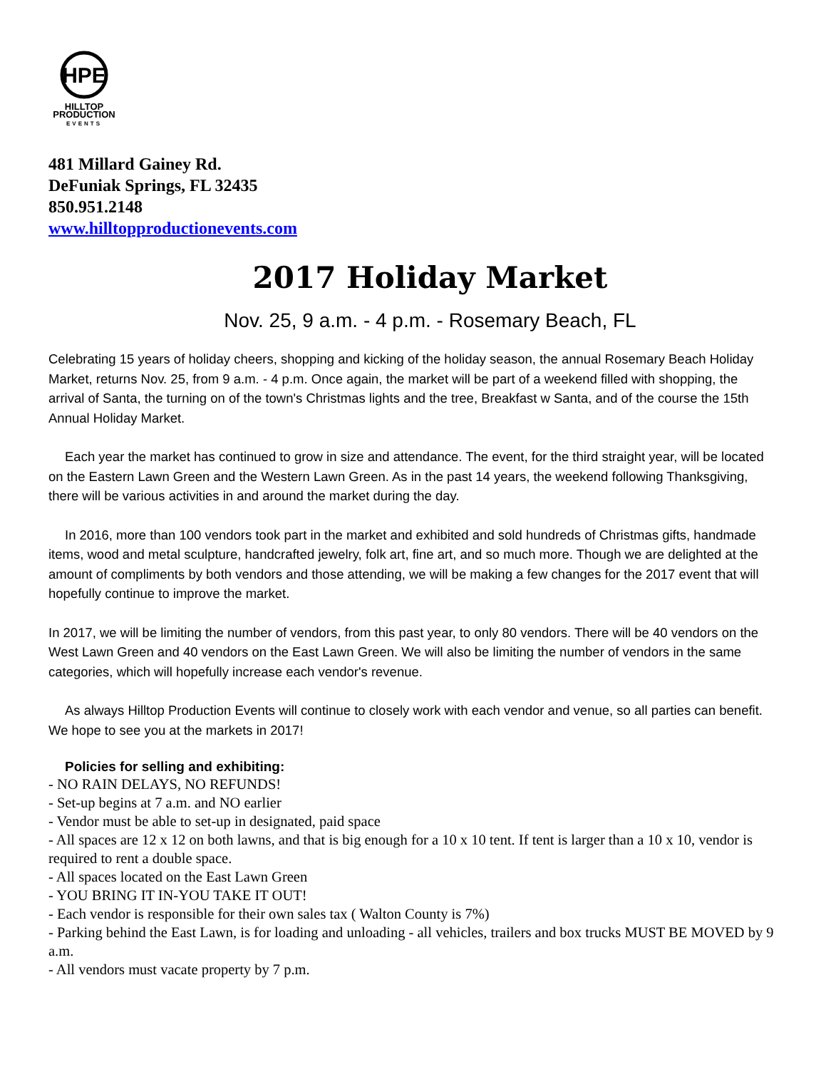HPE
HILLTOP
PRODUCTION
EVENTS
481 Millard Gainey Rd.
DeFuniak Springs, FL 32435
850.951.2148
www.hilltopproductionevents.com
2017 Holiday Market
Nov. 25, 9 a.m. - 4 p.m. - Rosemary Beach, FL
Celebrating 15 years of holiday cheers, shopping and kicking of the holiday season, the annual Rosemary Beach Holiday Market, returns Nov. 25, from 9 a.m. - 4 p.m. Once again, the market will be part of a weekend filled with shopping, the arrival of Santa, the turning on of the town's Christmas lights and the tree, Breakfast w Santa, and of the course the 15th Annual Holiday Market.
Each year the market has continued to grow in size and attendance. The event, for the third straight year, will be located on the Eastern Lawn Green and the Western Lawn Green. As in the past 14 years, the weekend following Thanksgiving, there will be various activities in and around the market during the day.
In 2016, more than 100 vendors took part in the market and exhibited and sold hundreds of Christmas gifts, handmade items, wood and metal sculpture, handcrafted jewelry, folk art, fine art, and so much more. Though we are delighted at the amount of compliments by both vendors and those attending, we will be making a few changes for the 2017 event that will hopefully continue to improve the market.
In 2017, we will be limiting the number of vendors, from this past year, to only 80 vendors. There will be 40 vendors on the West Lawn Green and 40 vendors on the East Lawn Green. We will also be limiting the number of vendors in the same categories, which will hopefully increase each vendor's revenue.
As always Hilltop Production Events will continue to closely work with each vendor and venue, so all parties can benefit. We hope to see you at the markets in 2017!
Policies for selling and exhibiting:
- NO RAIN DELAYS, NO REFUNDS!
- Set-up begins at 7 a.m. and NO earlier
- Vendor must be able to set-up in designated, paid space
- All spaces are 12 x 12 on both lawns, and that is big enough for a 10 x 10 tent. If tent is larger than a 10 x 10, vendor is required to rent a double space.
- All spaces located on the East Lawn Green
- YOU BRING IT IN-YOU TAKE IT OUT!
- Each vendor is responsible for their own sales tax ( Walton County is 7%)
- Parking behind the East Lawn, is for loading and unloading - all vehicles, trailers and box trucks MUST BE MOVED by 9 a.m.
- All vendors must vacate property by 7 p.m.